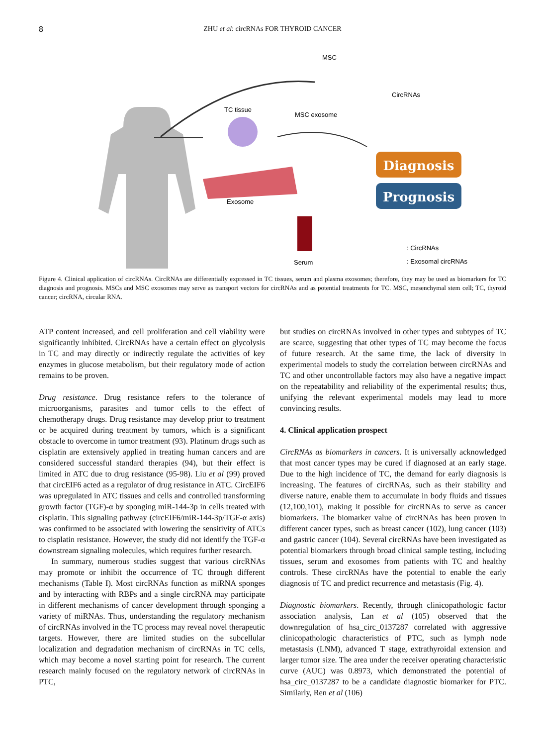8
ZHU et al: circRNAs FOR THYROID CANCER
MSC
CircRNAs
MSC exosome
TC tissue
Exosome
Serum
Diagnosis
Prognosis
: CircRNAs
: Exosomal circRNAs
Figure 4. Clinical application of circRNAs. CircRNAs are differentially expressed in TC tissues, serum and plasma exosomes; therefore, they may be used as biomarkers for TC diagnosis and prognosis. MSCs and MSC exosomes may serve as transport vectors for circRNAs and as potential treatments for TC. MSC, mesenchymal stem cell; TC, thyroid cancer; circRNA, circular RNA.
ATP content increased, and cell proliferation and cell viability were significantly inhibited. CircRNAs have a certain effect on glycolysis in TC and may directly or indirectly regulate the activities of key enzymes in glucose metabolism, but their regulatory mode of action remains to be proven.
Drug resistance. Drug resistance refers to the tolerance of microorganisms, parasites and tumor cells to the effect of chemotherapy drugs. Drug resistance may develop prior to treatment or be acquired during treatment by tumors, which is a significant obstacle to overcome in tumor treatment (93). Platinum drugs such as cisplatin are extensively applied in treating human cancers and are considered successful standard therapies (94), but their effect is limited in ATC due to drug resistance (95-98). Liu et al (99) proved that circEIF6 acted as a regulator of drug resistance in ATC. CircEIF6 was upregulated in ATC tissues and cells and controlled transforming growth factor (TGF)-α by sponging miR-144-3p in cells treated with cisplatin. This signaling pathway (circEIF6/miR-144-3p/TGF-α axis) was confirmed to be associated with lowering the sensitivity of ATCs to cisplatin resistance. However, the study did not identify the TGF-α downstream signaling molecules, which requires further research.
In summary, numerous studies suggest that various circRNAs may promote or inhibit the occurrence of TC through different mechanisms (Table I). Most circRNAs function as miRNA sponges and by interacting with RBPs and a single circRNA may participate in different mechanisms of cancer development through sponging a variety of miRNAs. Thus, understanding the regulatory mechanism of circRNAs involved in the TC process may reveal novel therapeutic targets. However, there are limited studies on the subcellular localization and degradation mechanism of circRNAs in TC cells, which may become a novel starting point for research. The current research mainly focused on the regulatory network of circRNAs in PTC,
but studies on circRNAs involved in other types and subtypes of TC are scarce, suggesting that other types of TC may become the focus of future research. At the same time, the lack of diversity in experimental models to study the correlation between circRNAs and TC and other uncontrollable factors may also have a negative impact on the repeatability and reliability of the experimental results; thus, unifying the relevant experimental models may lead to more convincing results.
4. Clinical application prospect
CircRNAs as biomarkers in cancers. It is universally acknowledged that most cancer types may be cured if diagnosed at an early stage. Due to the high incidence of TC, the demand for early diagnosis is increasing. The features of circRNAs, such as their stability and diverse nature, enable them to accumulate in body fluids and tissues (12,100,101), making it possible for circRNAs to serve as cancer biomarkers. The biomarker value of circRNAs has been proven in different cancer types, such as breast cancer (102), lung cancer (103) and gastric cancer (104). Several circRNAs have been investigated as potential biomarkers through broad clinical sample testing, including tissues, serum and exosomes from patients with TC and healthy controls. These circRNAs have the potential to enable the early diagnosis of TC and predict recurrence and metastasis (Fig. 4).
Diagnostic biomarkers. Recently, through clinicopathologic factor association analysis, Lan et al (105) observed that the downregulation of hsa_circ_0137287 correlated with aggressive clinicopathologic characteristics of PTC, such as lymph node metastasis (LNM), advanced T stage, extrathyroidal extension and larger tumor size. The area under the receiver operating characteristic curve (AUC) was 0.8973, which demonstrated the potential of hsa_circ_0137287 to be a candidate diagnostic biomarker for PTC. Similarly, Ren et al (106)